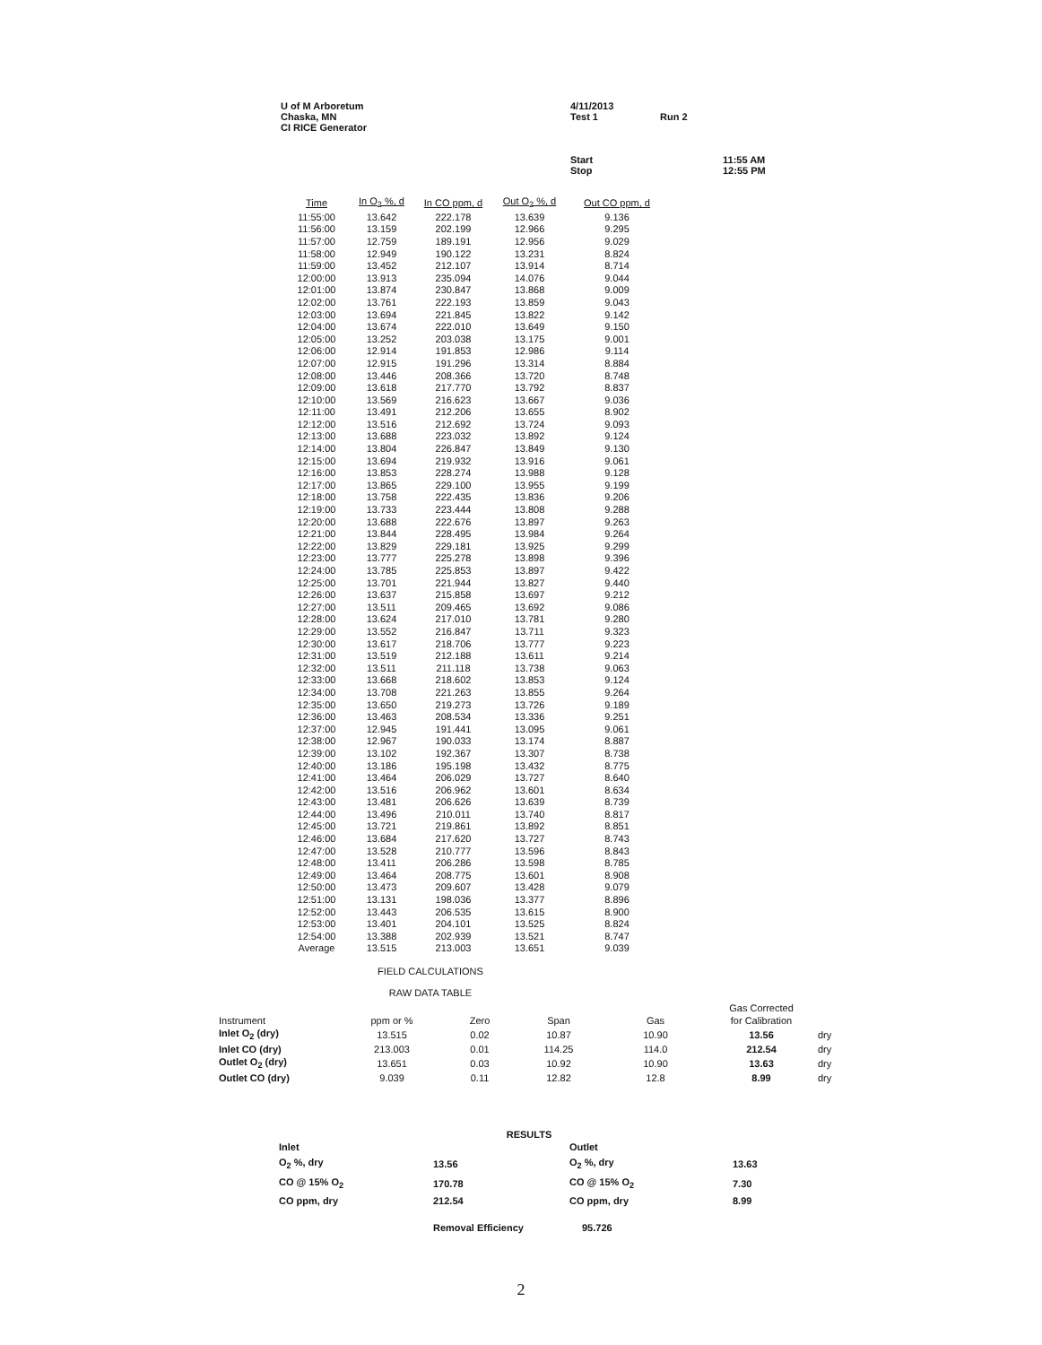U of M Arboretum
Chaska, MN
CI RICE Generator
4/11/2013
Test 1
Run 2
Start
Stop
11:55 AM
12:55 PM
| Time | In O<sub>2</sub> %, d | In CO ppm, d | Out O<sub>2</sub> %, d | Out CO ppm, d |
| --- | --- | --- | --- | --- |
| 11:55:00 | 13.642 | 222.178 | 13.639 | 9.136 |
| 11:56:00 | 13.159 | 202.199 | 12.966 | 9.295 |
| 11:57:00 | 12.759 | 189.191 | 12.956 | 9.029 |
| 11:58:00 | 12.949 | 190.122 | 13.231 | 8.824 |
| 11:59:00 | 13.452 | 212.107 | 13.914 | 8.714 |
| 12:00:00 | 13.913 | 235.094 | 14.076 | 9.044 |
| 12:01:00 | 13.874 | 230.847 | 13.868 | 9.009 |
| 12:02:00 | 13.761 | 222.193 | 13.859 | 9.043 |
| 12:03:00 | 13.694 | 221.845 | 13.822 | 9.142 |
| 12:04:00 | 13.674 | 222.010 | 13.649 | 9.150 |
| 12:05:00 | 13.252 | 203.038 | 13.175 | 9.001 |
| 12:06:00 | 12.914 | 191.853 | 12.986 | 9.114 |
| 12:07:00 | 12.915 | 191.296 | 13.314 | 8.884 |
| 12:08:00 | 13.446 | 208.366 | 13.720 | 8.748 |
| 12:09:00 | 13.618 | 217.770 | 13.792 | 8.837 |
| 12:10:00 | 13.569 | 216.623 | 13.667 | 9.036 |
| 12:11:00 | 13.491 | 212.206 | 13.655 | 8.902 |
| 12:12:00 | 13.516 | 212.692 | 13.724 | 9.093 |
| 12:13:00 | 13.688 | 223.032 | 13.892 | 9.124 |
| 12:14:00 | 13.804 | 226.847 | 13.849 | 9.130 |
| 12:15:00 | 13.694 | 219.932 | 13.916 | 9.061 |
| 12:16:00 | 13.853 | 228.274 | 13.988 | 9.128 |
| 12:17:00 | 13.865 | 229.100 | 13.955 | 9.199 |
| 12:18:00 | 13.758 | 222.435 | 13.836 | 9.206 |
| 12:19:00 | 13.733 | 223.444 | 13.808 | 9.288 |
| 12:20:00 | 13.688 | 222.676 | 13.897 | 9.263 |
| 12:21:00 | 13.844 | 228.495 | 13.984 | 9.264 |
| 12:22:00 | 13.829 | 229.181 | 13.925 | 9.299 |
| 12:23:00 | 13.777 | 225.278 | 13.898 | 9.396 |
| 12:24:00 | 13.785 | 225.853 | 13.897 | 9.422 |
| 12:25:00 | 13.701 | 221.944 | 13.827 | 9.440 |
| 12:26:00 | 13.637 | 215.858 | 13.697 | 9.212 |
| 12:27:00 | 13.511 | 209.465 | 13.692 | 9.086 |
| 12:28:00 | 13.624 | 217.010 | 13.781 | 9.280 |
| 12:29:00 | 13.552 | 216.847 | 13.711 | 9.323 |
| 12:30:00 | 13.617 | 218.706 | 13.777 | 9.223 |
| 12:31:00 | 13.519 | 212.188 | 13.611 | 9.214 |
| 12:32:00 | 13.511 | 211.118 | 13.738 | 9.063 |
| 12:33:00 | 13.668 | 218.602 | 13.853 | 9.124 |
| 12:34:00 | 13.708 | 221.263 | 13.855 | 9.264 |
| 12:35:00 | 13.650 | 219.273 | 13.726 | 9.189 |
| 12:36:00 | 13.463 | 208.534 | 13.336 | 9.251 |
| 12:37:00 | 12.945 | 191.441 | 13.095 | 9.061 |
| 12:38:00 | 12.967 | 190.033 | 13.174 | 8.887 |
| 12:39:00 | 13.102 | 192.367 | 13.307 | 8.738 |
| 12:40:00 | 13.186 | 195.198 | 13.432 | 8.775 |
| 12:41:00 | 13.464 | 206.029 | 13.727 | 8.640 |
| 12:42:00 | 13.516 | 206.962 | 13.601 | 8.634 |
| 12:43:00 | 13.481 | 206.626 | 13.639 | 8.739 |
| 12:44:00 | 13.496 | 210.011 | 13.740 | 8.817 |
| 12:45:00 | 13.721 | 219.861 | 13.892 | 8.851 |
| 12:46:00 | 13.684 | 217.620 | 13.727 | 8.743 |
| 12:47:00 | 13.528 | 210.777 | 13.596 | 8.843 |
| 12:48:00 | 13.411 | 206.286 | 13.598 | 8.785 |
| 12:49:00 | 13.464 | 208.775 | 13.601 | 8.908 |
| 12:50:00 | 13.473 | 209.607 | 13.428 | 9.079 |
| 12:51:00 | 13.131 | 198.036 | 13.377 | 8.896 |
| 12:52:00 | 13.443 | 206.535 | 13.615 | 8.900 |
| 12:53:00 | 13.401 | 204.101 | 13.525 | 8.824 |
| 12:54:00 | 13.388 | 202.939 | 13.521 | 8.747 |
| Average | 13.515 | 213.003 | 13.651 | 9.039 |
FIELD CALCULATIONS
RAW DATA TABLE
| | | | | | Gas Corrected | |
| Instrument | ppm or % | Zero | Span | Gas | for Calibration | |
| Inlet O<sub>2</sub> (dry) | 13.515 | 0.02 | 10.87 | 10.90 | 13.56 | dry |
| Inlet CO (dry) | 213.003 | 0.01 | 114.25 | 114.0 | 212.54 | dry |
| Outlet O<sub>2</sub> (dry) | 13.651 | 0.03 | 10.92 | 10.90 | 13.63 | dry |
| Outlet CO (dry) | 9.039 | 0.11 | 12.82 | 12.8 | 8.99 | dry |
RESULTS
| Inlet | | Outlet | |
| O<sub>2</sub> %, dry | 13.56 | O<sub>2</sub> %, dry | 13.63 |
| CO @ 15% O<sub>2</sub> | 170.78 | CO @ 15% O<sub>2</sub> | 7.30 |
| CO ppm, dry | 212.54 | CO ppm, dry | 8.99 |
| | Removal Efficiency | 95.726 | |
2